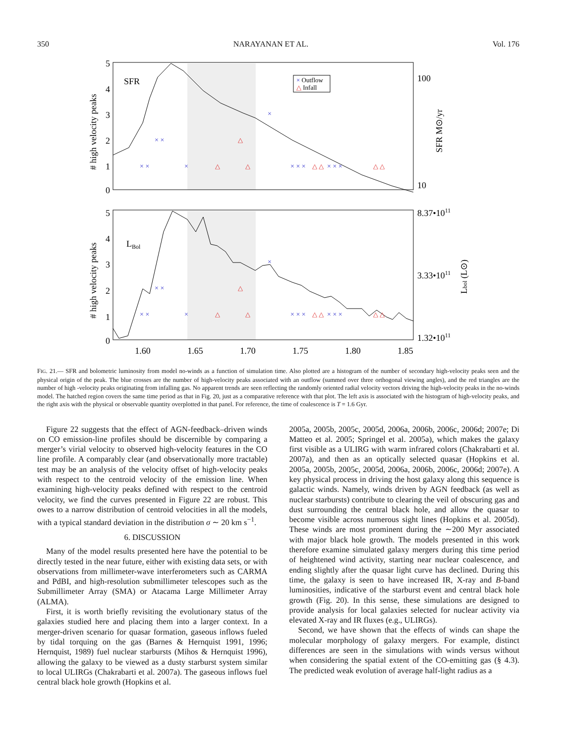350 NARAYANAN ET AL. Vol. 176
SFR
LBol
× Outflow
△ Infall
× ×
× ×
×
×
× × ×
× × ×
× ×
× ×
×
×
× × ×
× × ×
△
△
△
△ △
△ △
△
△
△
△ △
△ △
5
4
3
2
1
0
5
4
3
2
1
0
100
10
8.37•1011
3.33•1011
1.32•1011
1.60
1.65
1.70
1.75
1.80
1.85
# high velocity peaks
# high velocity peaks
SFR M⊙/yr
Lbol (L⊙)
FIG. 21.— SFR and bolometric luminosity from model no-winds as a function of simulation time. Also plotted are a histogram of the number of secondary high-velocity peaks seen and the physical origin of the peak. The blue crosses are the number of high-velocity peaks associated with an outflow (summed over three orthogonal viewing angles), and the red triangles are the number of high -velocity peaks originating from infalling gas. No apparent trends are seen reflecting the randomly oriented radial velocity vectors driving the high-velocity peaks in the no-winds model. The hatched region covers the same time period as that in Fig. 20, just as a comparative reference with that plot. The left axis is associated with the histogram of high-velocity peaks, and the right axis with the physical or observable quantity overplotted in that panel. For reference, the time of coalescence is T = 1.6 Gyr.
Figure 22 suggests that the effect of AGN-feedback–driven winds on CO emission-line profiles should be discernible by comparing a merger’s virial velocity to observed high-velocity features in the CO line profile. A comparably clear (and observationally more tractable) test may be an analysis of the velocity offset of high-velocity peaks with respect to the centroid velocity of the emission line. When examining high-velocity peaks defined with respect to the centroid velocity, we find the curves presented in Figure 22 are robust. This owes to a narrow distribution of centroid velocities in all the models, with a typical standard deviation in the distribution σ ∼ 20 km s<sup>−1</sup>.
6. DISCUSSION
Many of the model results presented here have the potential to be directly tested in the near future, either with existing data sets, or with observations from millimeter-wave interferometers such as CARMA and PdBI, and high-resolution submillimeter telescopes such as the Submillimeter Array (SMA) or Atacama Large Millimeter Array (ALMA).
First, it is worth briefly revisiting the evolutionary status of the galaxies studied here and placing them into a larger context. In a merger-driven scenario for quasar formation, gaseous inflows fueled by tidal torquing on the gas (Barnes & Hernquist 1991, 1996; Hernquist, 1989) fuel nuclear starbursts (Mihos & Hernquist 1996), allowing the galaxy to be viewed as a dusty starburst system similar to local ULIRGs (Chakrabarti et al. 2007a). The gaseous inflows fuel central black hole growth (Hopkins et al.
2005a, 2005b, 2005c, 2005d, 2006a, 2006b, 2006c, 2006d; 2007e; Di Matteo et al. 2005; Springel et al. 2005a), which makes the galaxy first visible as a ULIRG with warm infrared colors (Chakrabarti et al. 2007a), and then as an optically selected quasar (Hopkins et al. 2005a, 2005b, 2005c, 2005d, 2006a, 2006b, 2006c, 2006d; 2007e). A key physical process in driving the host galaxy along this sequence is galactic winds. Namely, winds driven by AGN feedback (as well as nuclear starbursts) contribute to clearing the veil of obscuring gas and dust surrounding the central black hole, and allow the quasar to become visible across numerous sight lines (Hopkins et al. 2005d). These winds are most prominent during the ∼200 Myr associated with major black hole growth. The models presented in this work therefore examine simulated galaxy mergers during this time period of heightened wind activity, starting near nuclear coalescence, and ending slightly after the quasar light curve has declined. During this time, the galaxy is seen to have increased IR, X-ray and B-band luminosities, indicative of the starburst event and central black hole growth (Fig. 20). In this sense, these simulations are designed to provide analysis for local galaxies selected for nuclear activity via elevated X-ray and IR fluxes (e.g., ULIRGs).
Second, we have shown that the effects of winds can shape the molecular morphology of galaxy mergers. For example, distinct differences are seen in the simulations with winds versus without when considering the spatial extent of the CO-emitting gas (§ 4.3). The predicted weak evolution of average half-light radius as a